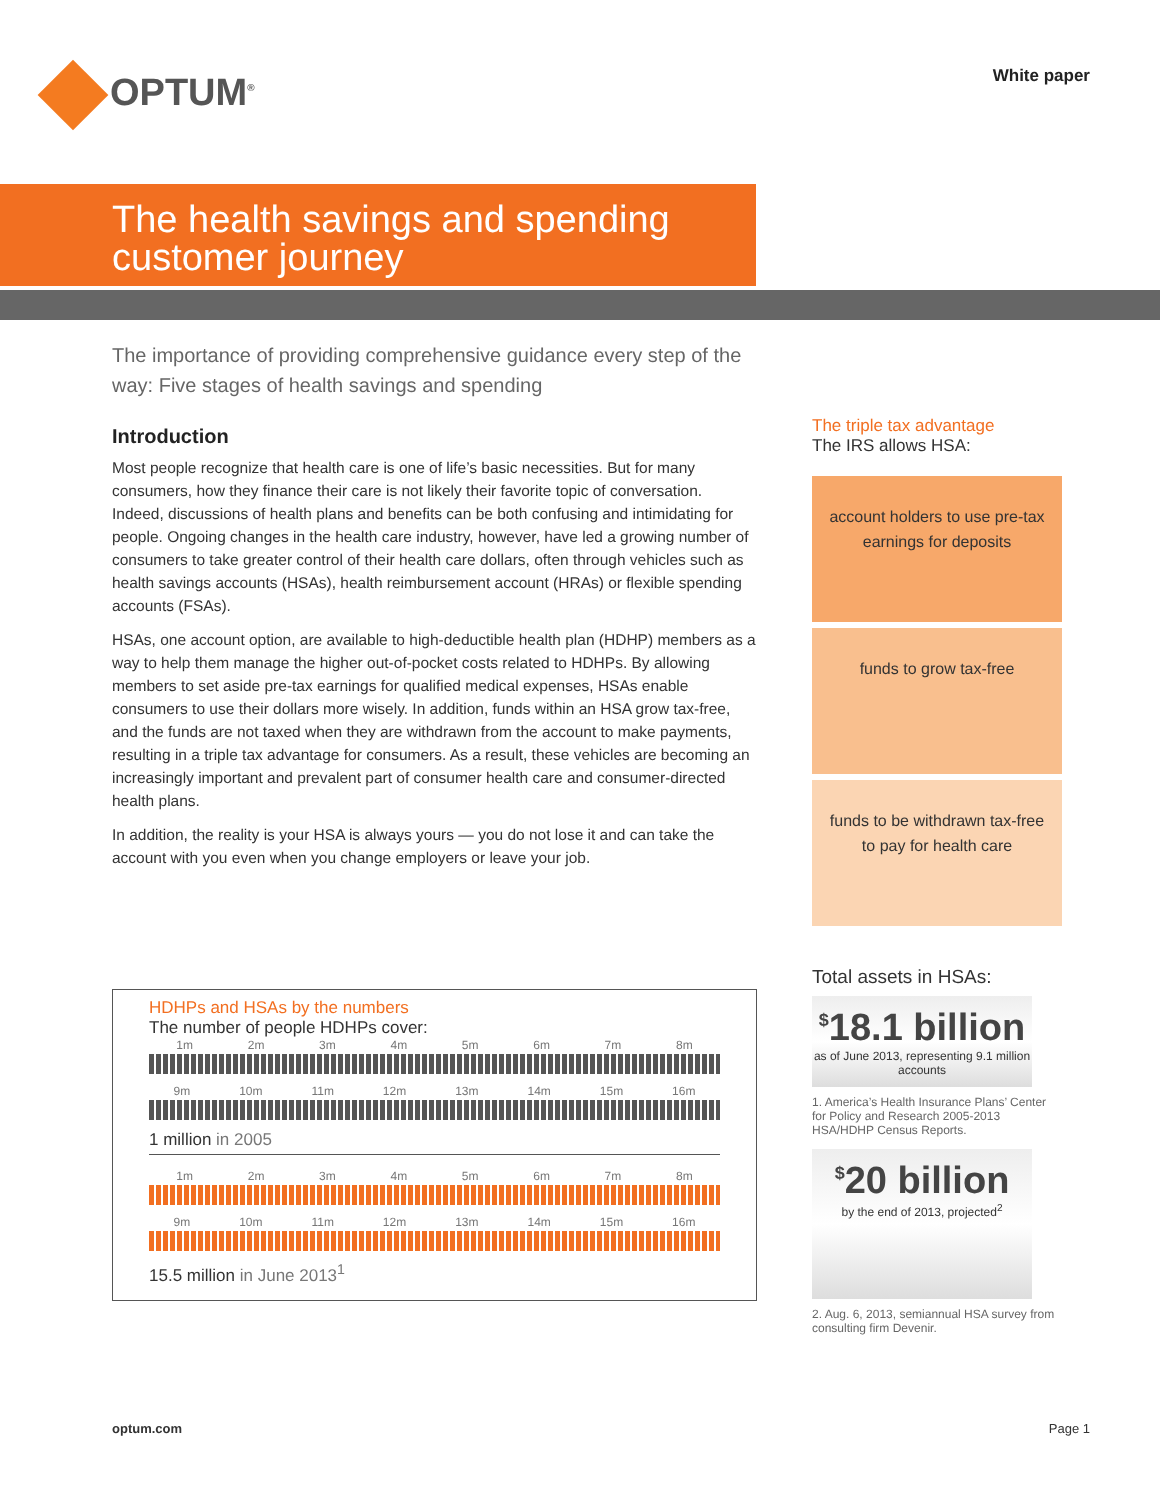OPTUM<sup>®</sup> White paper
The health savings and spending
customer journey
The importance of providing comprehensive guidance every step of the way: Five stages of health savings and spending
Introduction
Most people recognize that health care is one of life’s basic necessities. But for many consumers, how they finance their care is not likely their favorite topic of conversation. Indeed, discussions of health plans and benefits can be both confusing and intimidating for people. Ongoing changes in the health care industry, however, have led a growing number of consumers to take greater control of their health care dollars, often through vehicles such as health savings accounts (HSAs), health reimbursement account (HRAs) or flexible spending accounts (FSAs).
HSAs, one account option, are available to high-deductible health plan (HDHP) members as a way to help them manage the higher out-of-pocket costs related to HDHPs. By allowing members to set aside pre-tax earnings for qualified medical expenses, HSAs enable consumers to use their dollars more wisely. In addition, funds within an HSA grow tax-free, and the funds are not taxed when they are withdrawn from the account to make payments, resulting in a triple tax advantage for consumers. As a result, these vehicles are becoming an increasingly important and prevalent part of consumer health care and consumer-directed health plans.
In addition, the reality is your HSA is always yours — you do not lose it and can take the account with you even when you change employers or leave your job.
HDHPs and HSAs by the numbers
The number of people HDHPs cover:
1m 2m 3m 4m 5m 6m 7m 8m
9m 10m 11m 12m 13m 14m 15m 16m
1 million in 2005
1m 2m 3m 4m 5m 6m 7m 8m
9m 10m 11m 12m 13m 14m 15m 16m
15.5 million in June 2013<sup>1</sup>
The triple tax advantage
The IRS allows HSA:
account holders to use pre-tax earnings for deposits
funds to grow tax-free
funds to be withdrawn tax-free to pay for health care
Total assets in HSAs:
<sup>$</sup>18.1 billion
as of June 2013, representing 9.1 million accounts
1. America’s Health Insurance Plans’ Center for Policy and Research 2005-2013 HSA/HDHP Census Reports.
<sup>$</sup>20 billion
by the end of 2013, projected<sup>2</sup>
2. Aug. 6, 2013, semiannual HSA survey from consulting firm Devenir.
optum.com Page 1